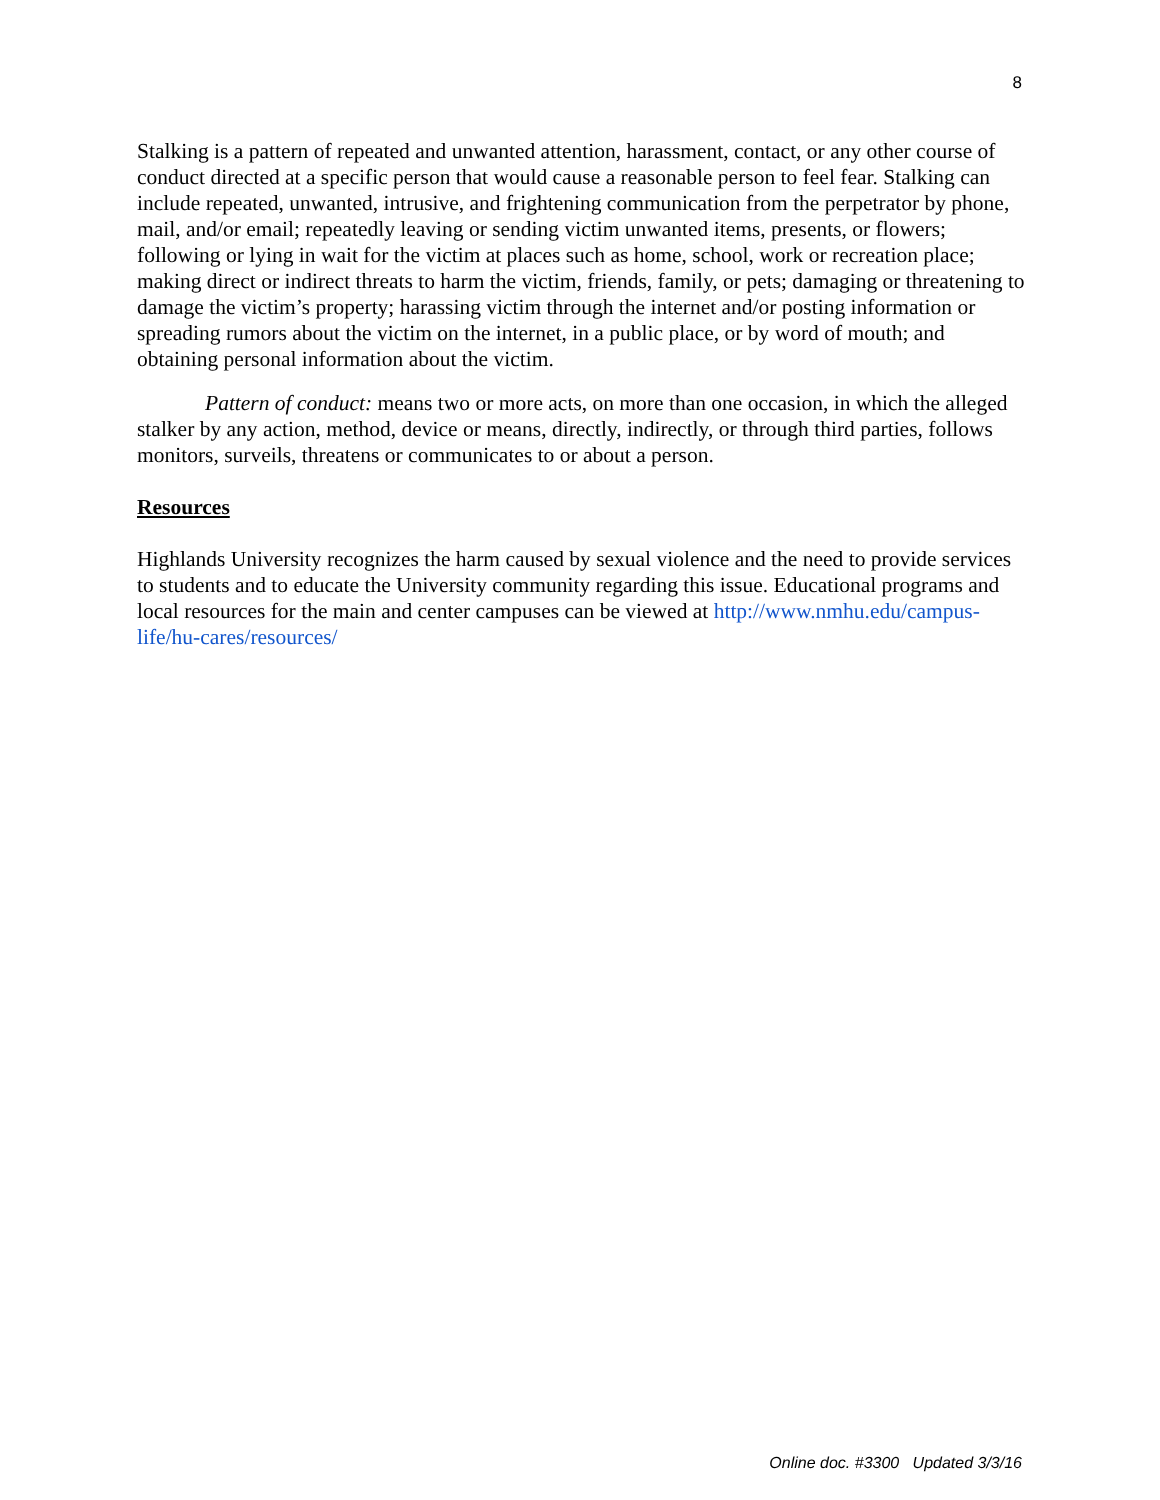8
Stalking is a pattern of repeated and unwanted attention, harassment, contact, or any other course of conduct directed at a specific person that would cause a reasonable person to feel fear. Stalking can include repeated, unwanted, intrusive, and frightening communication from the perpetrator by phone, mail, and/or email; repeatedly leaving or sending victim unwanted items, presents, or flowers; following or lying in wait for the victim at places such as home, school, work or recreation place; making direct or indirect threats to harm the victim, friends, family, or pets; damaging or threatening to damage the victim’s property; harassing victim through the internet and/or posting information or spreading rumors about the victim on the internet, in a public place, or by word of mouth; and obtaining personal information about the victim.
Pattern of conduct: means two or more acts, on more than one occasion, in which the alleged stalker by any action, method, device or means, directly, indirectly, or through third parties, follows monitors, surveils, threatens or communicates to or about a person.
Resources
Highlands University recognizes the harm caused by sexual violence and the need to provide services to students and to educate the University community regarding this issue. Educational programs and local resources for the main and center campuses can be viewed at http://www.nmhu.edu/campus-life/hu-cares/resources/
Online doc. #3300 Updated 3/3/16